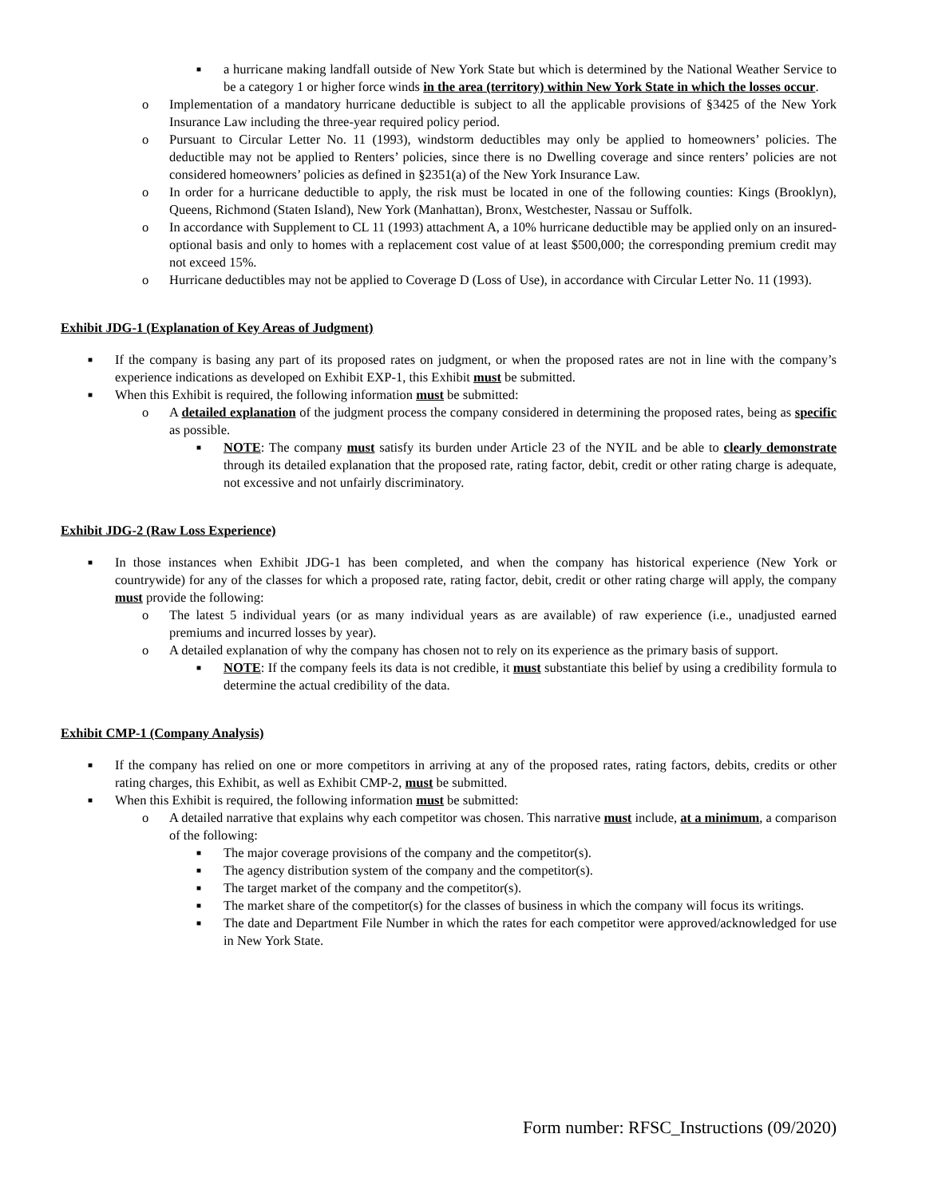■ a hurricane making landfall outside of New York State but which is determined by the National Weather Service to be a category 1 or higher force winds in the area (territory) within New York State in which the losses occur.
o Implementation of a mandatory hurricane deductible is subject to all the applicable provisions of §3425 of the New York Insurance Law including the three-year required policy period.
o Pursuant to Circular Letter No. 11 (1993), windstorm deductibles may only be applied to homeowners’ policies. The deductible may not be applied to Renters’ policies, since there is no Dwelling coverage and since renters’ policies are not considered homeowners’ policies as defined in §2351(a) of the New York Insurance Law.
o In order for a hurricane deductible to apply, the risk must be located in one of the following counties: Kings (Brooklyn), Queens, Richmond (Staten Island), New York (Manhattan), Bronx, Westchester, Nassau or Suffolk.
o In accordance with Supplement to CL 11 (1993) attachment A, a 10% hurricane deductible may be applied only on an insured-optional basis and only to homes with a replacement cost value of at least $500,000; the corresponding premium credit may not exceed 15%.
o Hurricane deductibles may not be applied to Coverage D (Loss of Use), in accordance with Circular Letter No. 11 (1993).
Exhibit JDG-1 (Explanation of Key Areas of Judgment)
■ If the company is basing any part of its proposed rates on judgment, or when the proposed rates are not in line with the company’s experience indications as developed on Exhibit EXP-1, this Exhibit must be submitted.
■ When this Exhibit is required, the following information must be submitted:
o A detailed explanation of the judgment process the company considered in determining the proposed rates, being as specific as possible.
■ NOTE: The company must satisfy its burden under Article 23 of the NYIL and be able to clearly demonstrate through its detailed explanation that the proposed rate, rating factor, debit, credit or other rating charge is adequate, not excessive and not unfairly discriminatory.
Exhibit JDG-2 (Raw Loss Experience)
■ In those instances when Exhibit JDG-1 has been completed, and when the company has historical experience (New York or countrywide) for any of the classes for which a proposed rate, rating factor, debit, credit or other rating charge will apply, the company must provide the following:
o The latest 5 individual years (or as many individual years as are available) of raw experience (i.e., unadjusted earned premiums and incurred losses by year).
o A detailed explanation of why the company has chosen not to rely on its experience as the primary basis of support.
■ NOTE: If the company feels its data is not credible, it must substantiate this belief by using a credibility formula to determine the actual credibility of the data.
Exhibit CMP-1 (Company Analysis)
■ If the company has relied on one or more competitors in arriving at any of the proposed rates, rating factors, debits, credits or other rating charges, this Exhibit, as well as Exhibit CMP-2, must be submitted.
■ When this Exhibit is required, the following information must be submitted:
o A detailed narrative that explains why each competitor was chosen. This narrative must include, at a minimum, a comparison of the following:
■ The major coverage provisions of the company and the competitor(s).
■ The agency distribution system of the company and the competitor(s).
■ The target market of the company and the competitor(s).
■ The market share of the competitor(s) for the classes of business in which the company will focus its writings.
■ The date and Department File Number in which the rates for each competitor were approved/acknowledged for use in New York State.
Form number: RFSC_Instructions (09/2020)